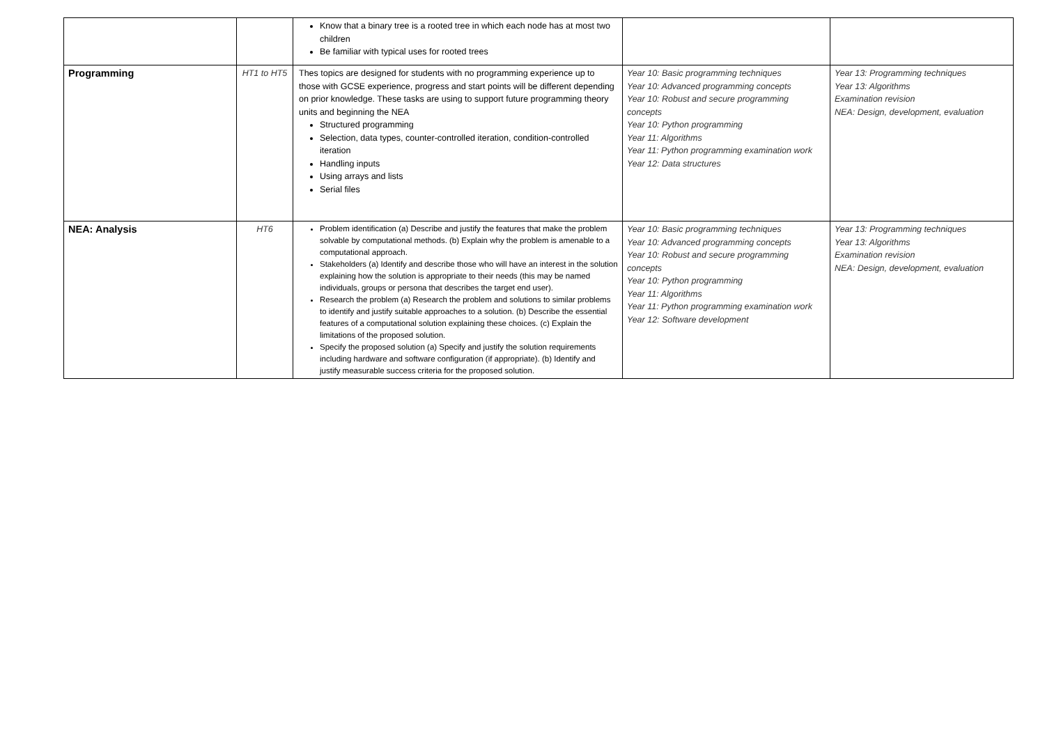| | | Know that a binary tree is a rooted tree in which each node has at most two children Be familiar with typical uses for rooted trees | | |
| Programming | HT1 to HT5 | Thes topics are designed for students with no programming experience up to those with GCSE experience, progress and start points will be different depending on prior knowledge. These tasks are using to support future programming theory units and beginning the NEA Structured programming Selection, data types, counter-controlled iteration, condition-controlled iteration Handling inputs Using arrays and lists Serial files | Year 10: Basic programming techniques Year 10: Advanced programming concepts Year 10: Robust and secure programming concepts Year 10: Python programming Year 11: Algorithms Year 11: Python programming examination work Year 12: Data structures | Year 13: Programming techniques Year 13: Algorithms Examination revision NEA: Design, development, evaluation |
| NEA: Analysis | HT6 | Problem identification (a) Describe and justify the features that make the problem solvable by computational methods. (b) Explain why the problem is amenable to a computational approach. Stakeholders (a) Identify and describe those who will have an interest in the solution explaining how the solution is appropriate to their needs (this may be named individuals, groups or persona that describes the target end user). Research the problem (a) Research the problem and solutions to similar problems to identify and justify suitable approaches to a solution. (b) Describe the essential features of a computational solution explaining these choices. (c) Explain the limitations of the proposed solution. Specify the proposed solution (a) Specify and justify the solution requirements including hardware and software configuration (if appropriate). (b) Identify and justify measurable success criteria for the proposed solution. | Year 10: Basic programming techniques Year 10: Advanced programming concepts Year 10: Robust and secure programming concepts Year 10: Python programming Year 11: Algorithms Year 11: Python programming examination work Year 12: Software development | Year 13: Programming techniques Year 13: Algorithms Examination revision NEA: Design, development, evaluation |